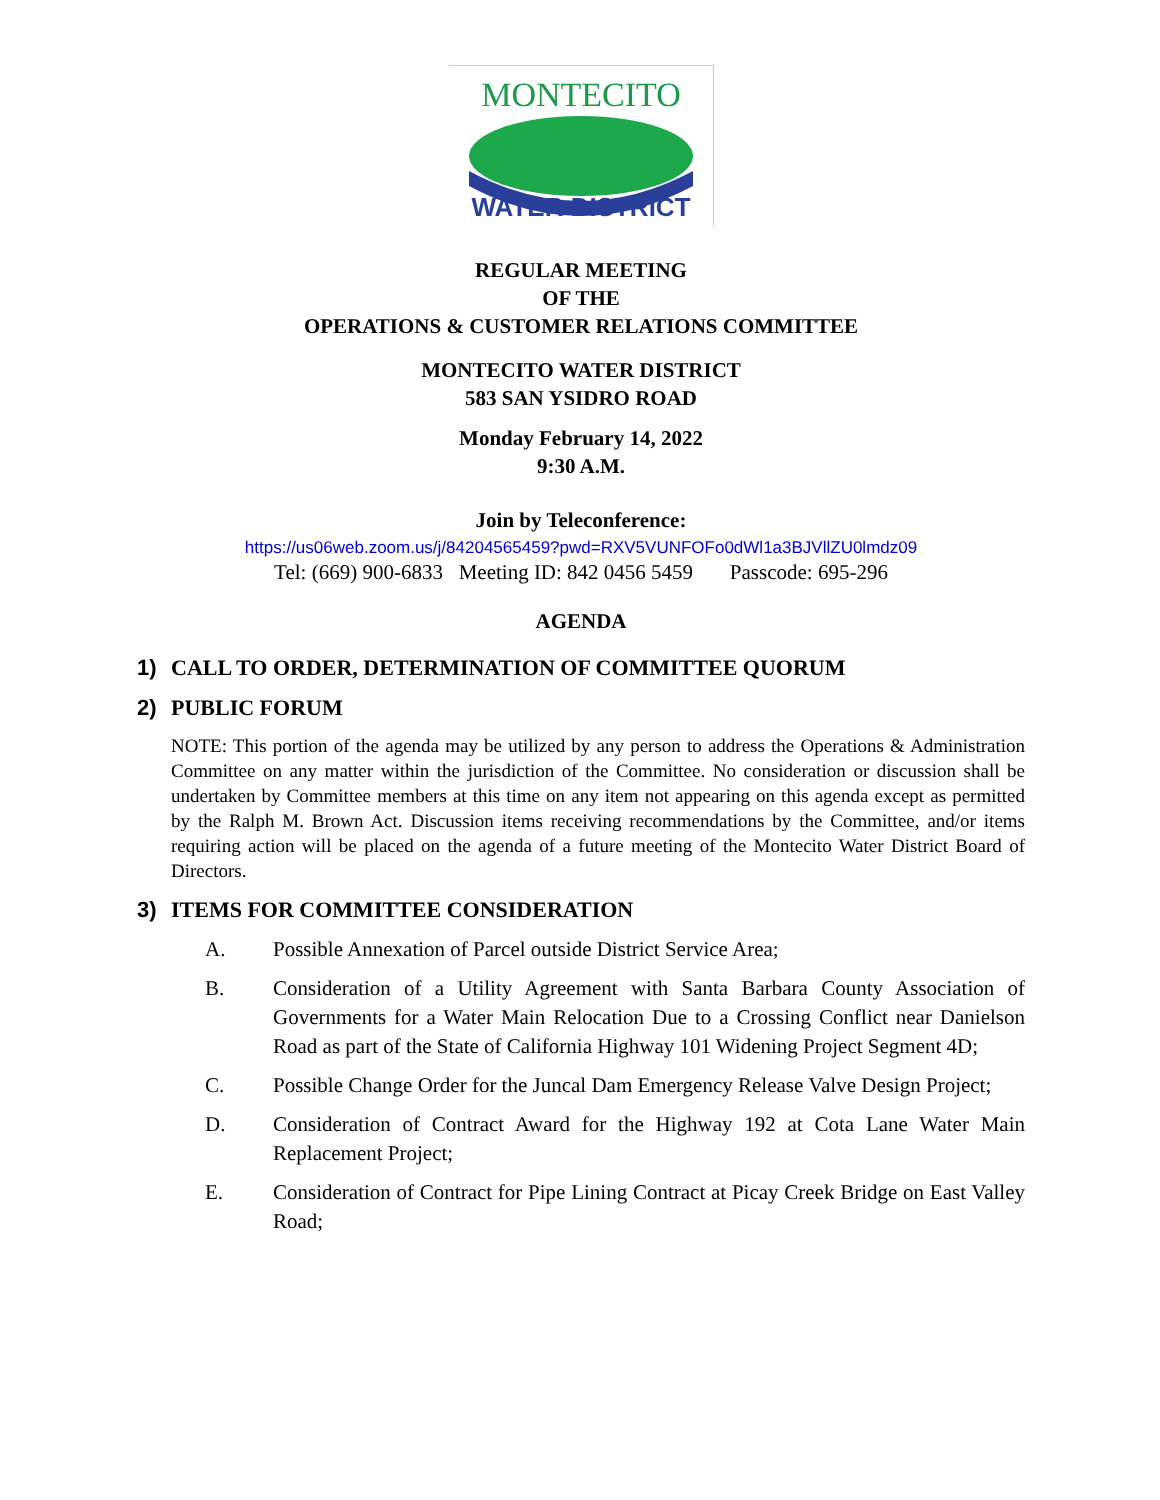MONTECITO
WATER DISTRICT
REGULAR MEETING
OF THE
OPERATIONS & CUSTOMER RELATIONS COMMITTEE
MONTECITO WATER DISTRICT
583 SAN YSIDRO ROAD
Monday February 14, 2022
9:30 A.M.
Join by Teleconference:
https://us06web.zoom.us/j/84204565459?pwd=RXV5VUNFOFo0dWl1a3BJVllZU0lmdz09
Tel: (669) 900-6833 Meeting ID: 842 0456 5459 Passcode: 695-296
AGENDA
1) CALL TO ORDER, DETERMINATION OF COMMITTEE QUORUM
2) PUBLIC FORUM
NOTE: This portion of the agenda may be utilized by any person to address the Operations & Administration Committee on any matter within the jurisdiction of the Committee. No consideration or discussion shall be undertaken by Committee members at this time on any item not appearing on this agenda except as permitted by the Ralph M. Brown Act. Discussion items receiving recommendations by the Committee, and/or items requiring action will be placed on the agenda of a future meeting of the Montecito Water District Board of Directors.
3) ITEMS FOR COMMITTEE CONSIDERATION
A. Possible Annexation of Parcel outside District Service Area;
B. Consideration of a Utility Agreement with Santa Barbara County Association of Governments for a Water Main Relocation Due to a Crossing Conflict near Danielson Road as part of the State of California Highway 101 Widening Project Segment 4D;
C. Possible Change Order for the Juncal Dam Emergency Release Valve Design Project;
D. Consideration of Contract Award for the Highway 192 at Cota Lane Water Main Replacement Project;
E. Consideration of Contract for Pipe Lining Contract at Picay Creek Bridge on East Valley Road;